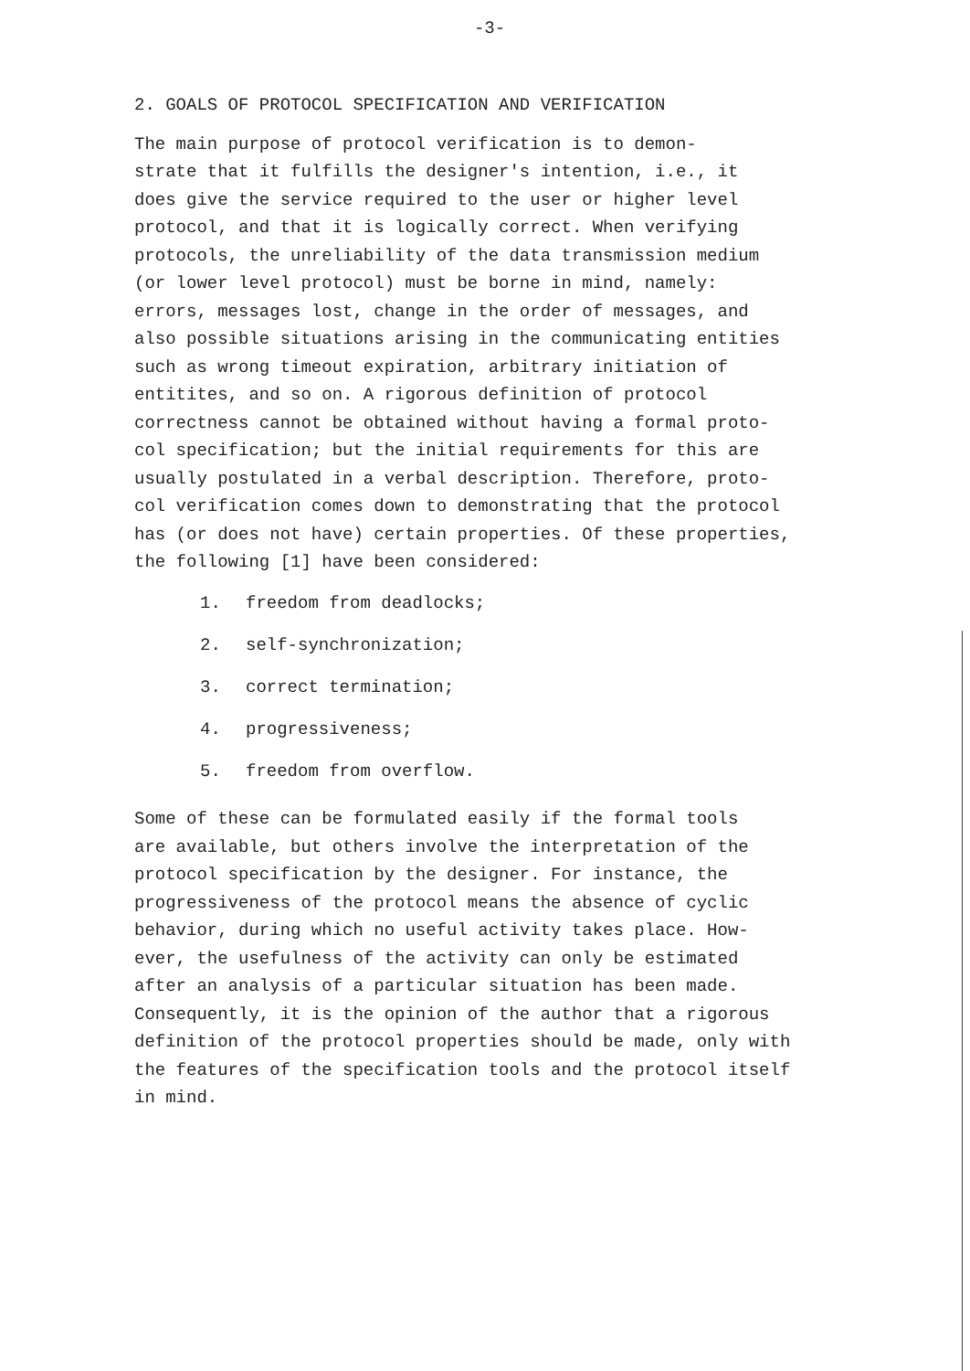-3-
2. GOALS OF PROTOCOL SPECIFICATION AND VERIFICATION
The main purpose of protocol verification is to demon- strate that it fulfills the designer's intention, i.e., it does give the service required to the user or higher level protocol, and that it is logically correct. When verifying protocols, the unreliability of the data transmission medium (or lower level protocol) must be borne in mind, namely: errors, messages lost, change in the order of messages, and also possible situations arising in the communicating entities such as wrong timeout expiration, arbitrary initiation of entitites, and so on. A rigorous definition of protocol correctness cannot be obtained without having a formal proto- col specification; but the initial requirements for this are usually postulated in a verbal description. Therefore, proto- col verification comes down to demonstrating that the protocol has (or does not have) certain properties. Of these properties, the following [1] have been considered:
1. freedom from deadlocks;
2. self-synchronization;
3. correct termination;
4. progressiveness;
5. freedom from overflow.
Some of these can be formulated easily if the formal tools are available, but others involve the interpretation of the protocol specification by the designer. For instance, the progressiveness of the protocol means the absence of cyclic behavior, during which no useful activity takes place. How- ever, the usefulness of the activity can only be estimated after an analysis of a particular situation has been made. Consequently, it is the opinion of the author that a rigorous definition of the protocol properties should be made, only with the features of the specification tools and the protocol itself in mind.